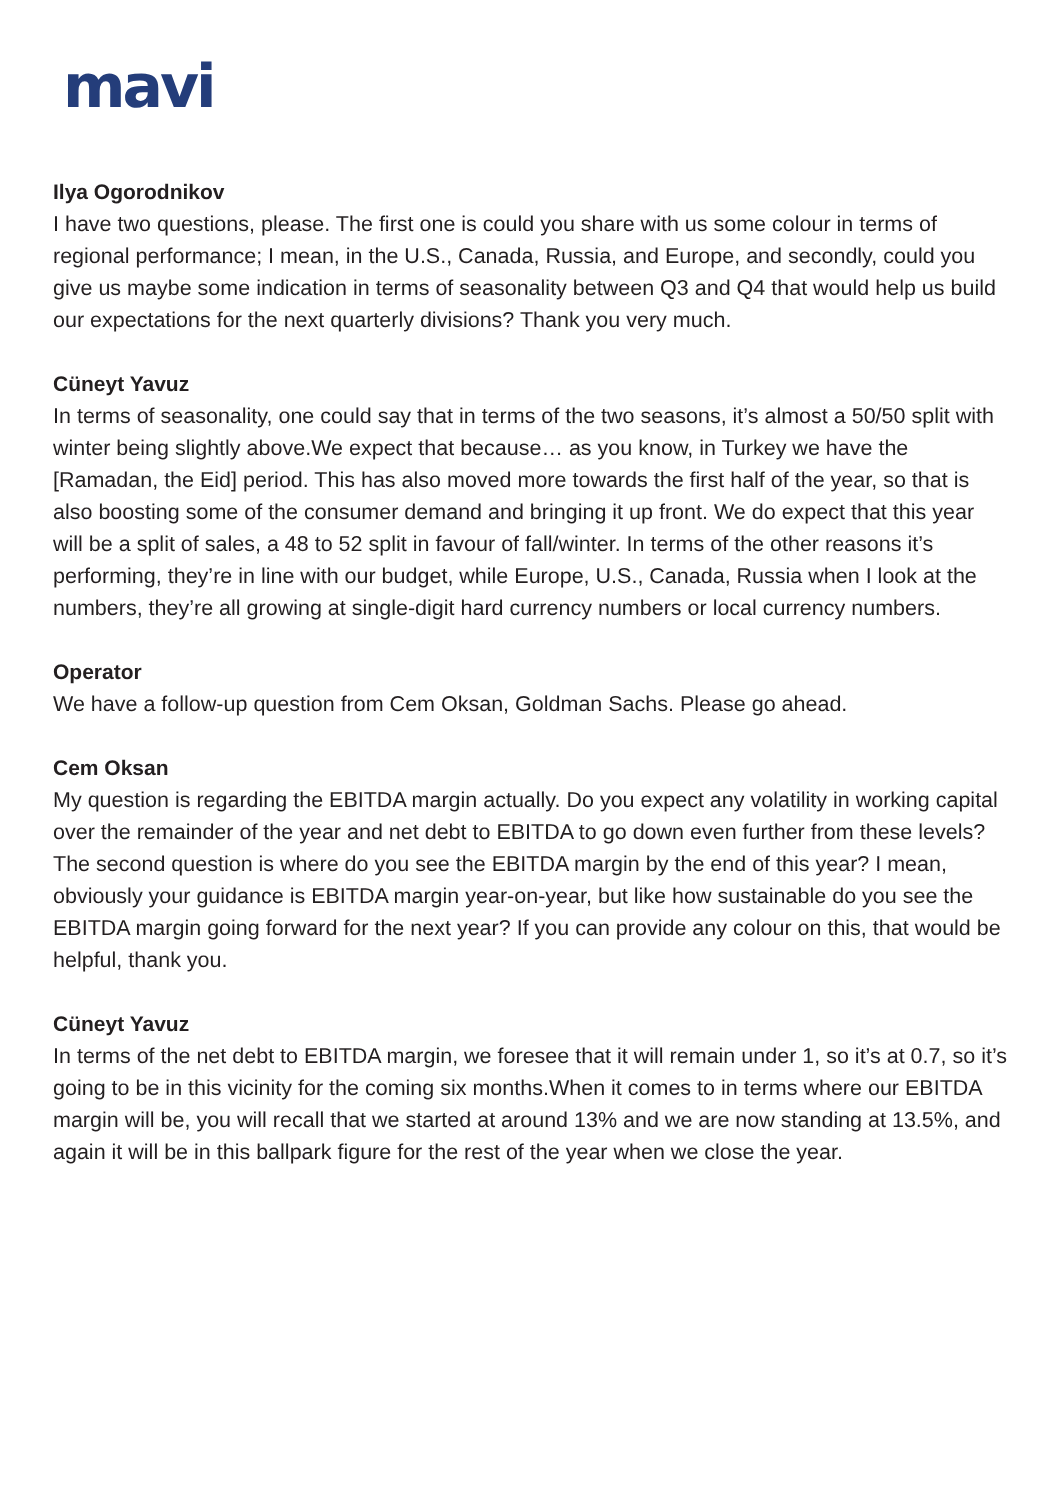mavi
Ilya Ogorodnikov
I have two questions, please. The first one is could you share with us some colour in terms of regional performance; I mean, in the U.S., Canada, Russia, and Europe, and secondly, could you give us maybe some indication in terms of seasonality between Q3 and Q4 that would help us build our expectations for the next quarterly divisions? Thank you very much.
Cüneyt Yavuz
In terms of seasonality, one could say that in terms of the two seasons, it’s almost a 50/50 split with winter being slightly above.We expect that because… as you know, in Turkey we have the [Ramadan, the Eid] period. This has also moved more towards the first half of the year, so that is also boosting some of the consumer demand and bringing it up front. We do expect that this year will be a split of sales, a 48 to 52 split in favour of fall/winter. In terms of the other reasons it’s performing, they’re in line with our budget, while Europe, U.S., Canada, Russia when I look at the numbers, they’re all growing at single-digit hard currency numbers or local currency numbers.
Operator
We have a follow-up question from Cem Oksan, Goldman Sachs. Please go ahead.
Cem Oksan
My question is regarding the EBITDA margin actually. Do you expect any volatility in working capital over the remainder of the year and net debt to EBITDA to go down even further from these levels? The second question is where do you see the EBITDA margin by the end of this year? I mean, obviously your guidance is EBITDA margin year-on-year, but like how sustainable do you see the EBITDA margin going forward for the next year? If you can provide any colour on this, that would be helpful, thank you.
Cüneyt Yavuz
In terms of the net debt to EBITDA margin, we foresee that it will remain under 1, so it’s at 0.7, so it’s going to be in this vicinity for the coming six months.When it comes to in terms where our EBITDA margin will be, you will recall that we started at around 13% and we are now standing at 13.5%, and again it will be in this ballpark figure for the rest of the year when we close the year.